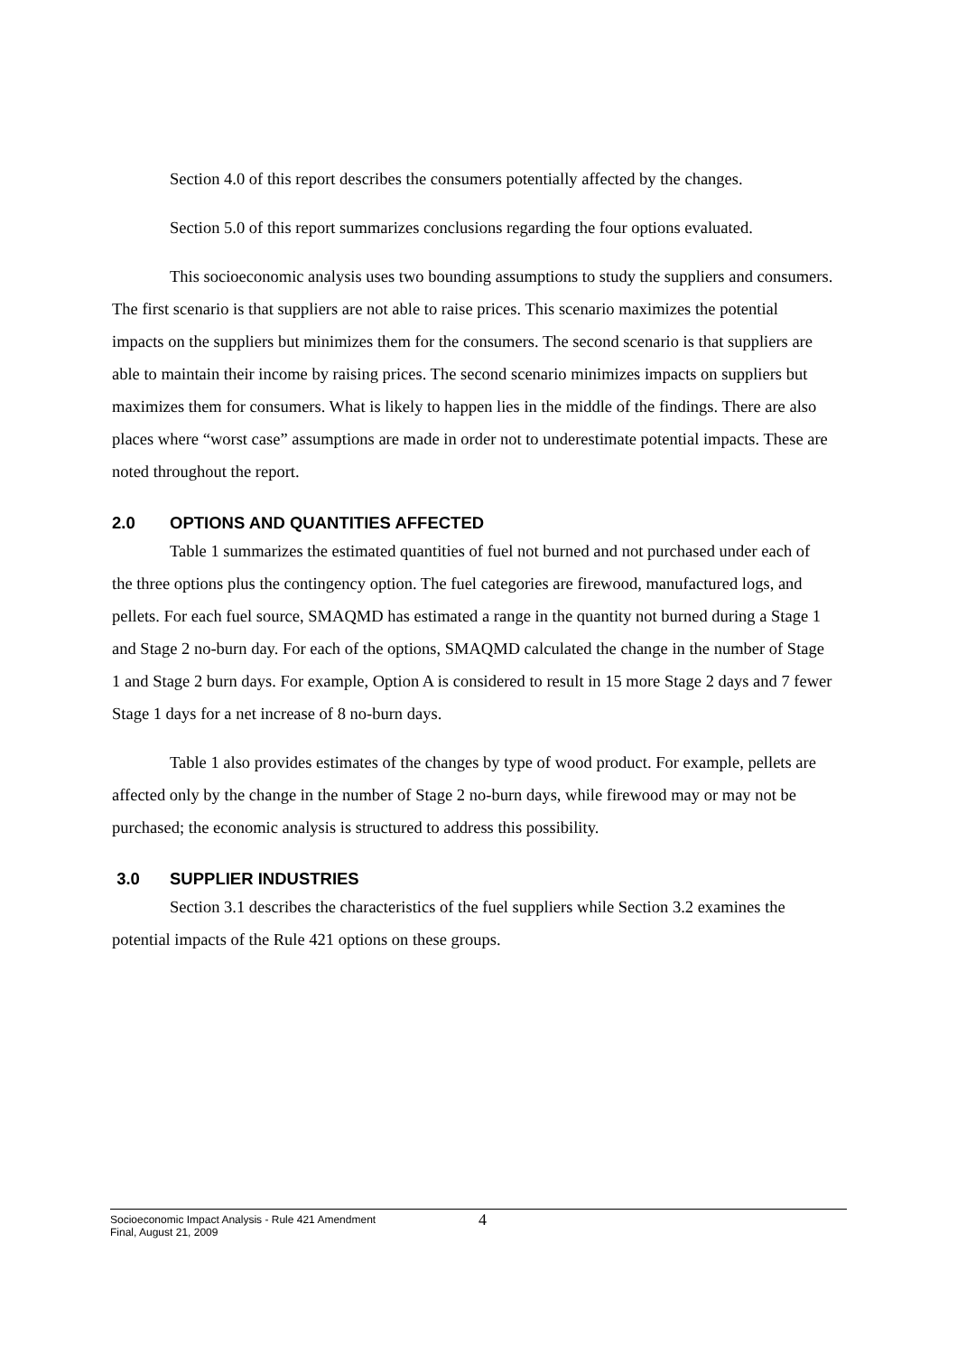Section 4.0 of this report describes the consumers potentially affected by the changes.
Section 5.0 of this report summarizes conclusions regarding the four options evaluated.
This socioeconomic analysis uses two bounding assumptions to study the suppliers and consumers. The first scenario is that suppliers are not able to raise prices. This scenario maximizes the potential impacts on the suppliers but minimizes them for the consumers. The second scenario is that suppliers are able to maintain their income by raising prices. The second scenario minimizes impacts on suppliers but maximizes them for consumers. What is likely to happen lies in the middle of the findings. There are also places where “worst case” assumptions are made in order not to underestimate potential impacts. These are noted throughout the report.
2.0 OPTIONS AND QUANTITIES AFFECTED
Table 1 summarizes the estimated quantities of fuel not burned and not purchased under each of the three options plus the contingency option. The fuel categories are firewood, manufactured logs, and pellets. For each fuel source, SMAQMD has estimated a range in the quantity not burned during a Stage 1 and Stage 2 no-burn day. For each of the options, SMAQMD calculated the change in the number of Stage 1 and Stage 2 burn days. For example, Option A is considered to result in 15 more Stage 2 days and 7 fewer Stage 1 days for a net increase of 8 no-burn days.
Table 1 also provides estimates of the changes by type of wood product. For example, pellets are affected only by the change in the number of Stage 2 no-burn days, while firewood may or may not be purchased; the economic analysis is structured to address this possibility.
3.0 SUPPLIER INDUSTRIES
Section 3.1 describes the characteristics of the fuel suppliers while Section 3.2 examines the potential impacts of the Rule 421 options on these groups.
Socioeconomic Impact Analysis - Rule 421 Amendment
Final, August 21, 2009
4